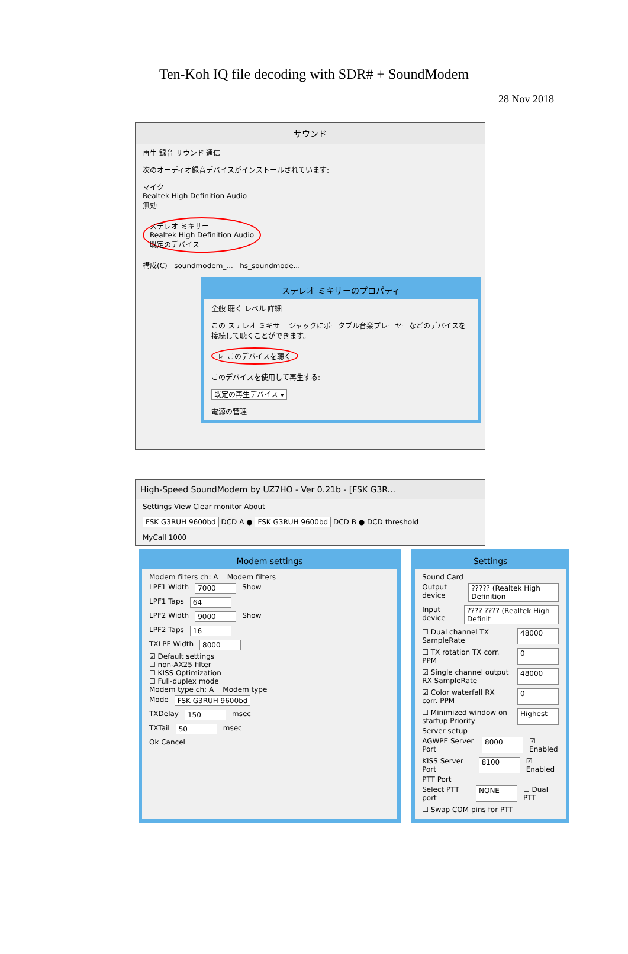Ten-Koh IQ file decoding with SDR# + SoundModem
28 Nov 2018
サウンド
再生 録音 サウンド 通信
次のオーディオ録音デバイスがインストールされています:
マイク
Realtek High Definition Audio
無効
ステレオ ミキサー
Realtek High Definition Audio
既定のデバイス
構成(C) soundmodem_... hs_soundmode...
ステレオ ミキサーのプロパティ
全般 聴く レベル 詳細
この ステレオ ミキサー ジャックにポータブル音楽プレーヤーなどのデバイスを接続して聴くことができます。
☑ このデバイスを聴く
このデバイスを使用して再生する:
既定の再生デバイス ▾
電源の管理
High-Speed SoundModem by UZ7HO - Ver 0.21b - [FSK G3R...
Settings View Clear monitor About
FSK G3RUH 9600bd DCD A ● FSK G3RUH 9600bd DCD B ● DCD threshold
MyCall 1000
Modem settings
Modem filters ch: A Modem filters
LPF1 Width 7000 Show
LPF1 Taps 64
LPF2 Width 9000 Show
LPF2 Taps 16
TXLPF Width 8000
☑ Default settings
☐ non-AX25 filter
☐ KISS Optimization
☐ Full-duplex mode
Modem type ch: A Modem type
Mode FSK G3RUH 9600bd
TXDelay 150 msec
TXTail 50 msec
Ok Cancel
Settings
Sound Card
Output device ????? (Realtek High Definition
Input device ???? ???? (Realtek High Definit
☐ Dual channel TX SampleRate 48000
☐ TX rotation TX corr. PPM 0
☑ Single channel output RX SampleRate 48000
☑ Color waterfall RX corr. PPM 0
☐ Minimized window on startup Priority Highest
Server setup
AGWPE Server Port 8000 ☑ Enabled
KISS Server Port 8100 ☑ Enabled
PTT Port
Select PTT port NONE ☐ Dual PTT
☐ Swap COM pins for PTT